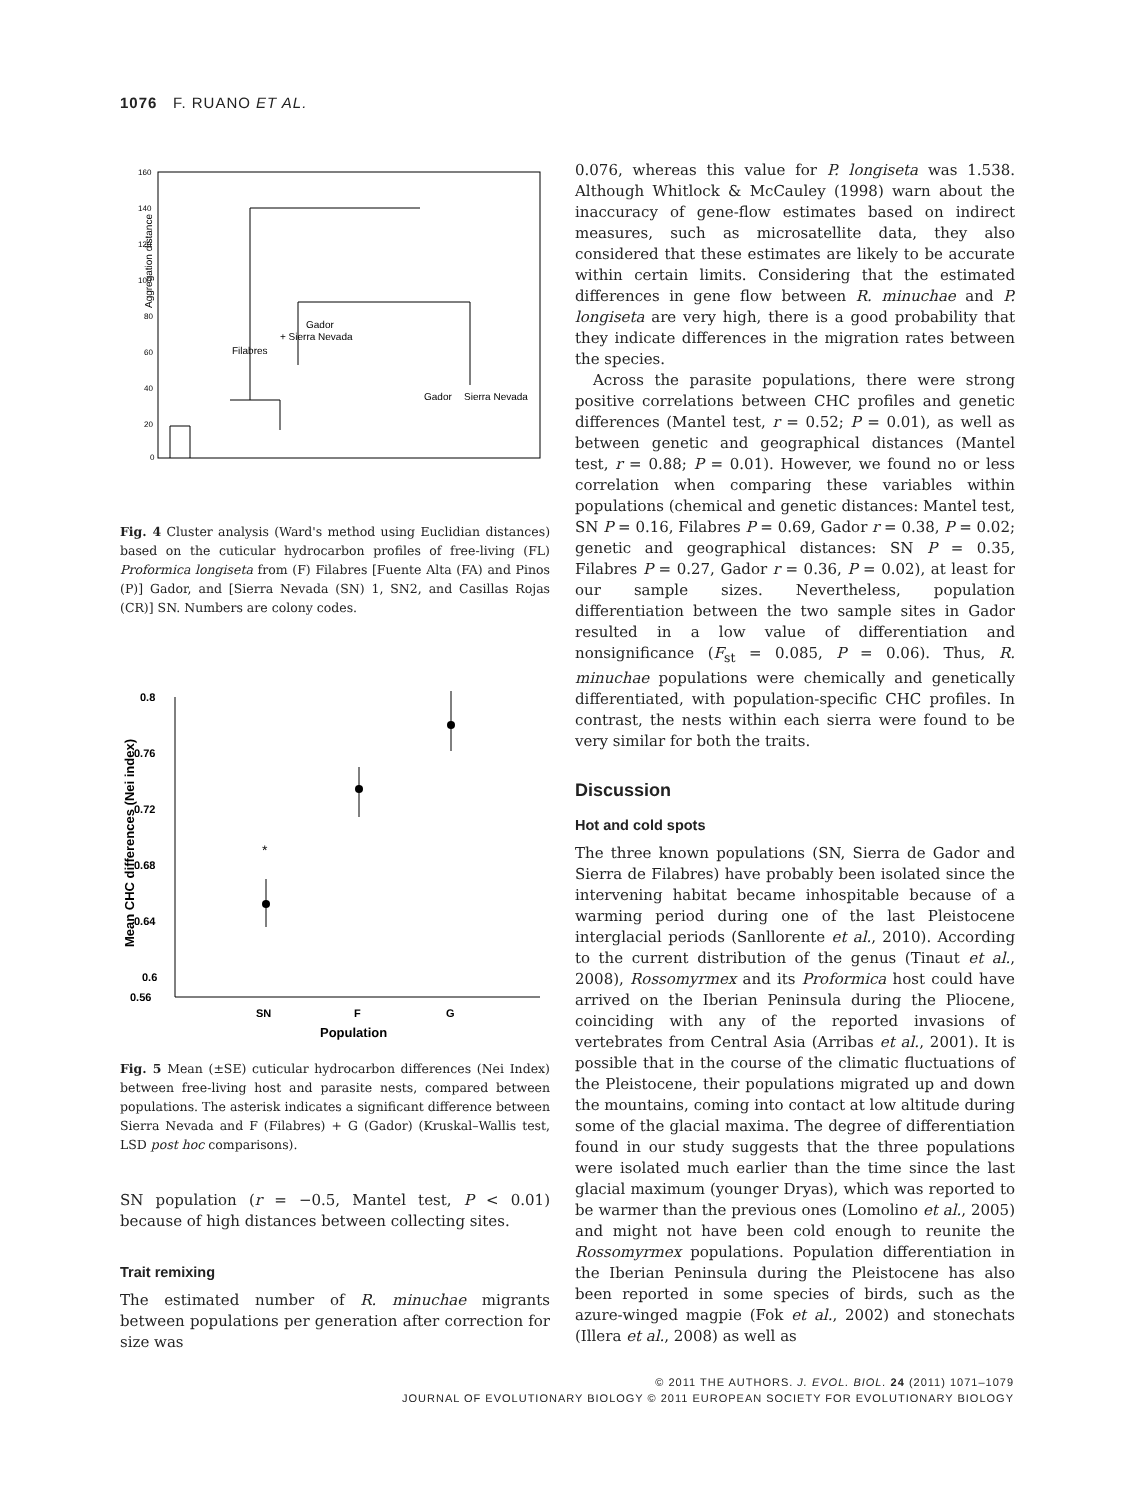1076 F. RUANO ET AL.
Aggregation distance
160
140
120
100
80
60
40
20
0
Filabres
Gador
+ Sierra Nevada
Gador
Sierra Nevada
Fig. 4 Cluster analysis (Ward's method using Euclidian distances) based on the cuticular hydrocarbon profiles of free-living (FL) Proformica longiseta from (F) Filabres [Fuente Alta (FA) and Pinos (P)] Gador, and [Sierra Nevada (SN) 1, SN2, and Casillas Rojas (CR)] SN. Numbers are colony codes.
*
0.8
0.76
0.72
0.68
0.64
0.6
0.56
SN
F
G
Population
Mean CHC differences (Nei index)
Fig. 5 Mean (±SE) cuticular hydrocarbon differences (Nei Index) between free-living host and parasite nests, compared between populations. The asterisk indicates a significant difference between Sierra Nevada and F (Filabres) + G (Gador) (Kruskal–Wallis test, LSD post hoc comparisons).
SN population (r = −0.5, Mantel test, P < 0.01) because of high distances between collecting sites.
Trait remixing
The estimated number of R. minuchae migrants between populations per generation after correction for size was
0.076, whereas this value for P. longiseta was 1.538. Although Whitlock & McCauley (1998) warn about the inaccuracy of gene-flow estimates based on indirect measures, such as microsatellite data, they also considered that these estimates are likely to be accurate within certain limits. Considering that the estimated differences in gene flow between R. minuchae and P. longiseta are very high, there is a good probability that they indicate differences in the migration rates between the species.
Across the parasite populations, there were strong positive correlations between CHC profiles and genetic differences (Mantel test, r = 0.52; P = 0.01), as well as between genetic and geographical distances (Mantel test, r = 0.88; P = 0.01). However, we found no or less correlation when comparing these variables within populations (chemical and genetic distances: Mantel test, SN P = 0.16, Filabres P = 0.69, Gador r = 0.38, P = 0.02; genetic and geographical distances: SN P = 0.35, Filabres P = 0.27, Gador r = 0.36, P = 0.02), at least for our sample sizes. Nevertheless, population differentiation between the two sample sites in Gador resulted in a low value of differentiation and nonsignificance (F<sub>st</sub> = 0.085, P = 0.06). Thus, R. minuchae populations were chemically and genetically differentiated, with population-specific CHC profiles. In contrast, the nests within each sierra were found to be very similar for both the traits.
Discussion
Hot and cold spots
The three known populations (SN, Sierra de Gador and Sierra de Filabres) have probably been isolated since the intervening habitat became inhospitable because of a warming period during one of the last Pleistocene interglacial periods (Sanllorente et al., 2010). According to the current distribution of the genus (Tinaut et al., 2008), Rossomyrmex and its Proformica host could have arrived on the Iberian Peninsula during the Pliocene, coinciding with any of the reported invasions of vertebrates from Central Asia (Arribas et al., 2001). It is possible that in the course of the climatic fluctuations of the Pleistocene, their populations migrated up and down the mountains, coming into contact at low altitude during some of the glacial maxima. The degree of differentiation found in our study suggests that the three populations were isolated much earlier than the time since the last glacial maximum (younger Dryas), which was reported to be warmer than the previous ones (Lomolino et al., 2005) and might not have been cold enough to reunite the Rossomyrmex populations. Population differentiation in the Iberian Peninsula during the Pleistocene has also been reported in some species of birds, such as the azure-winged magpie (Fok et al., 2002) and stonechats (Illera et al., 2008) as well as
© 2011 THE AUTHORS. J. EVOL. BIOL. 24 (2011) 1071–1079
JOURNAL OF EVOLUTIONARY BIOLOGY © 2011 EUROPEAN SOCIETY FOR EVOLUTIONARY BIOLOGY